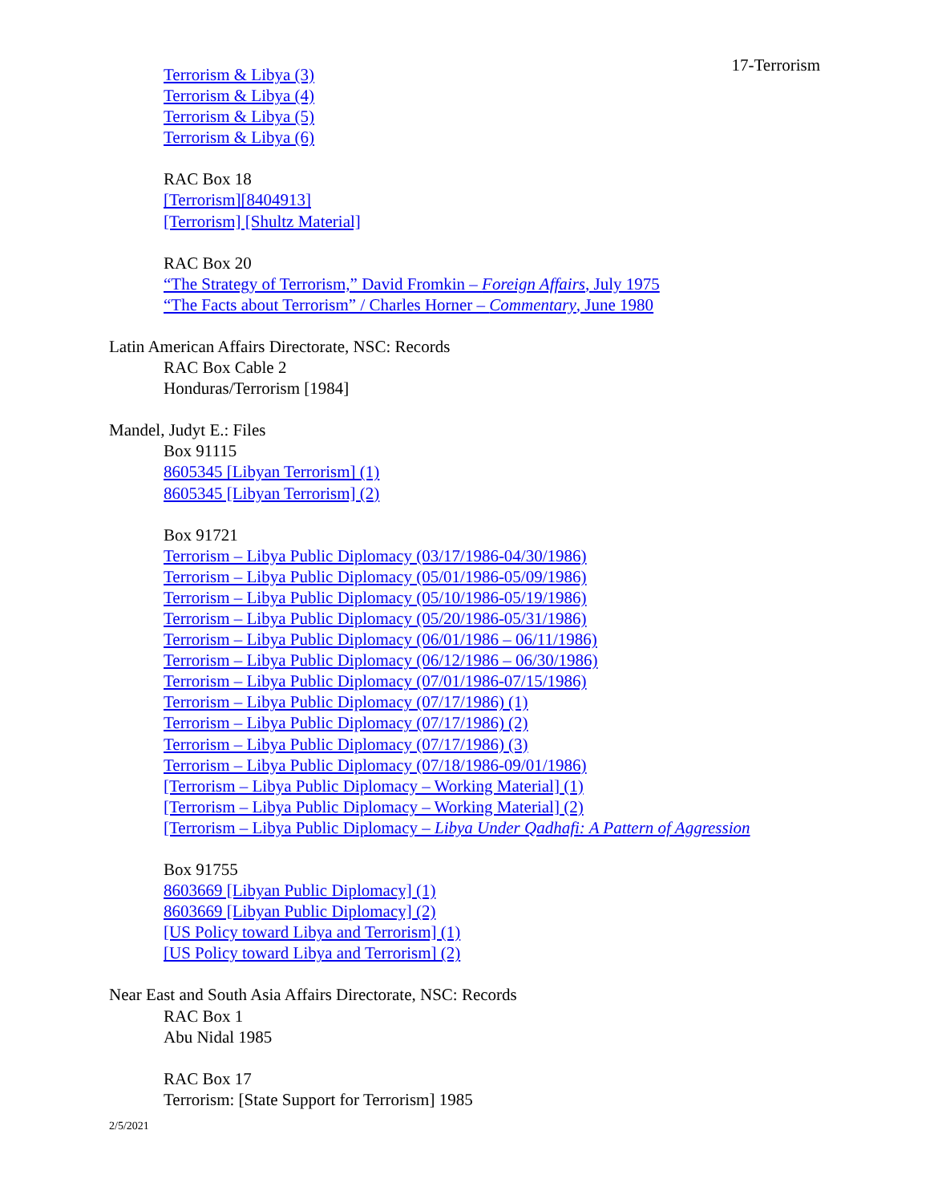17-Terrorism
Terrorism & Libya (3)
Terrorism & Libya (4)
Terrorism & Libya (5)
Terrorism & Libya (6)
RAC Box 18
[Terrorism][8404913]
[Terrorism] [Shultz Material]
RAC Box 20
“The Strategy of Terrorism,” David Fromkin – Foreign Affairs, July 1975
“The Facts about Terrorism” / Charles Horner – Commentary, June 1980
Latin American Affairs Directorate, NSC: Records
RAC Box Cable 2
Honduras/Terrorism [1984]
Mandel, Judyt E.: Files
Box 91115
8605345 [Libyan Terrorism] (1)
8605345 [Libyan Terrorism] (2)
Box 91721
Terrorism – Libya Public Diplomacy (03/17/1986-04/30/1986)
Terrorism – Libya Public Diplomacy (05/01/1986-05/09/1986)
Terrorism – Libya Public Diplomacy (05/10/1986-05/19/1986)
Terrorism – Libya Public Diplomacy (05/20/1986-05/31/1986)
Terrorism – Libya Public Diplomacy (06/01/1986 – 06/11/1986)
Terrorism – Libya Public Diplomacy (06/12/1986 – 06/30/1986)
Terrorism – Libya Public Diplomacy (07/01/1986-07/15/1986)
Terrorism – Libya Public Diplomacy (07/17/1986) (1)
Terrorism – Libya Public Diplomacy (07/17/1986) (2)
Terrorism – Libya Public Diplomacy (07/17/1986) (3)
Terrorism – Libya Public Diplomacy (07/18/1986-09/01/1986)
[Terrorism – Libya Public Diplomacy – Working Material] (1)
[Terrorism – Libya Public Diplomacy – Working Material] (2)
[Terrorism – Libya Public Diplomacy – Libya Under Qadhafi: A Pattern of Aggression
Box 91755
8603669 [Libyan Public Diplomacy] (1)
8603669 [Libyan Public Diplomacy] (2)
[US Policy toward Libya and Terrorism] (1)
[US Policy toward Libya and Terrorism] (2)
Near East and South Asia Affairs Directorate, NSC: Records
RAC Box 1
Abu Nidal 1985
RAC Box 17
Terrorism: [State Support for Terrorism] 1985
2/5/2021